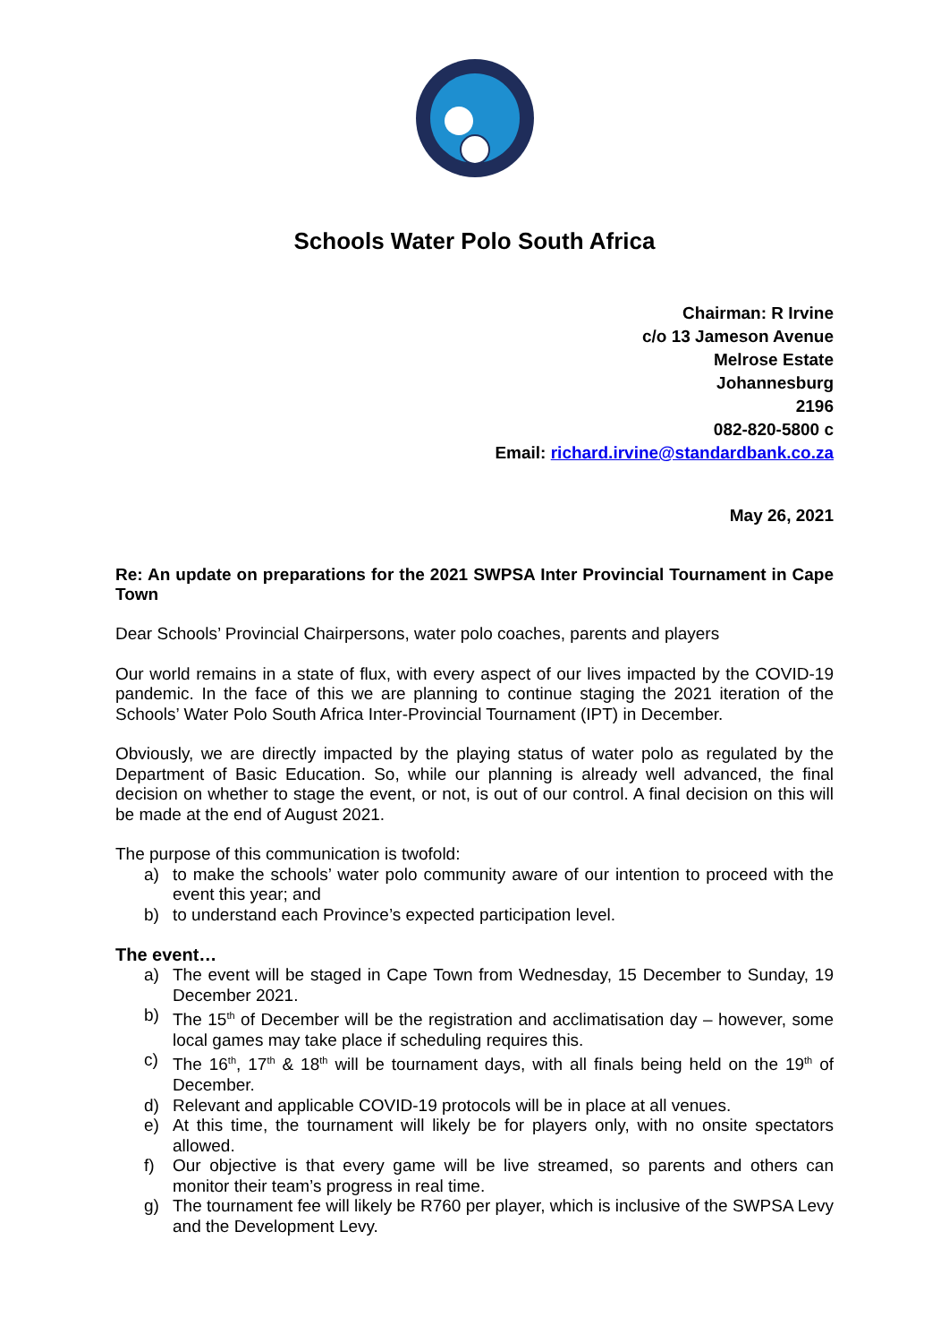Schools Water Polo South Africa
Chairman: R Irvine
c/o 13 Jameson Avenue
Melrose Estate
Johannesburg
2196
082-820-5800 c
Email: richard.irvine@standardbank.co.za
May 26, 2021
Re: An update on preparations for the 2021 SWPSA Inter Provincial Tournament in Cape Town
Dear Schools’ Provincial Chairpersons, water polo coaches, parents and players
Our world remains in a state of flux, with every aspect of our lives impacted by the COVID-19 pandemic. In the face of this we are planning to continue staging the 2021 iteration of the Schools’ Water Polo South Africa Inter-Provincial Tournament (IPT) in December.
Obviously, we are directly impacted by the playing status of water polo as regulated by the Department of Basic Education. So, while our planning is already well advanced, the final decision on whether to stage the event, or not, is out of our control. A final decision on this will be made at the end of August 2021.
The purpose of this communication is twofold:
a) to make the schools’ water polo community aware of our intention to proceed with the event this year; and
b) to understand each Province’s expected participation level.
The event…
a) The event will be staged in Cape Town from Wednesday, 15 December to Sunday, 19 December 2021.
b) The 15<sup>th</sup> of December will be the registration and acclimatisation day – however, some local games may take place if scheduling requires this.
c) The 16<sup>th</sup>, 17<sup>th</sup> & 18<sup>th</sup> will be tournament days, with all finals being held on the 19<sup>th</sup> of December.
d) Relevant and applicable COVID-19 protocols will be in place at all venues.
e) At this time, the tournament will likely be for players only, with no onsite spectators allowed.
f) Our objective is that every game will be live streamed, so parents and others can monitor their team’s progress in real time.
g) The tournament fee will likely be R760 per player, which is inclusive of the SWPSA Levy and the Development Levy.